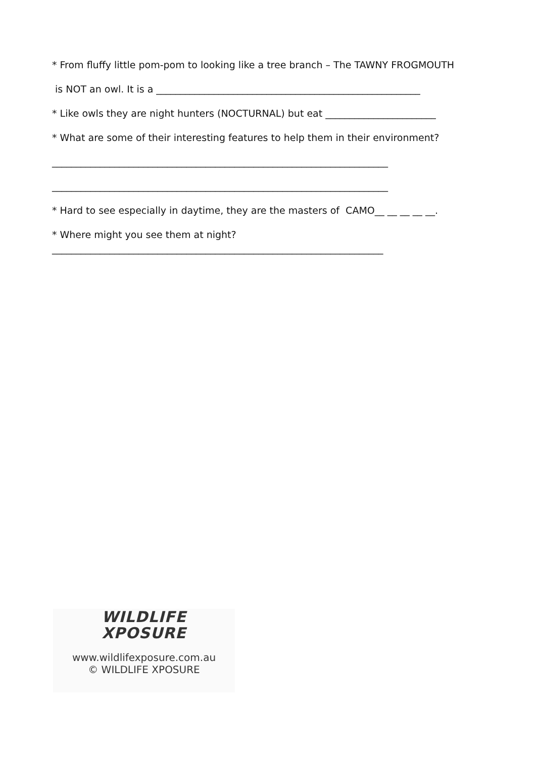* From fluffy little pom-pom to looking like a tree branch – The TAWNY FROGMOUTH
is NOT an owl. It is a _______________________________________________________
* Like owls they are night hunters (NOCTURNAL) but eat _______________________
* What are some of their interesting features to help them in their environment?
______________________________________________________________________
______________________________________________________________________
* Hard to see especially in daytime, they are the masters of CAMO__ __ __ __ __.
* Where might you see them at night?
_____________________________________________________________________
WILDLIFE
XPOSURE
www.wildlifexposure.com.au
© WILDLIFE XPOSURE